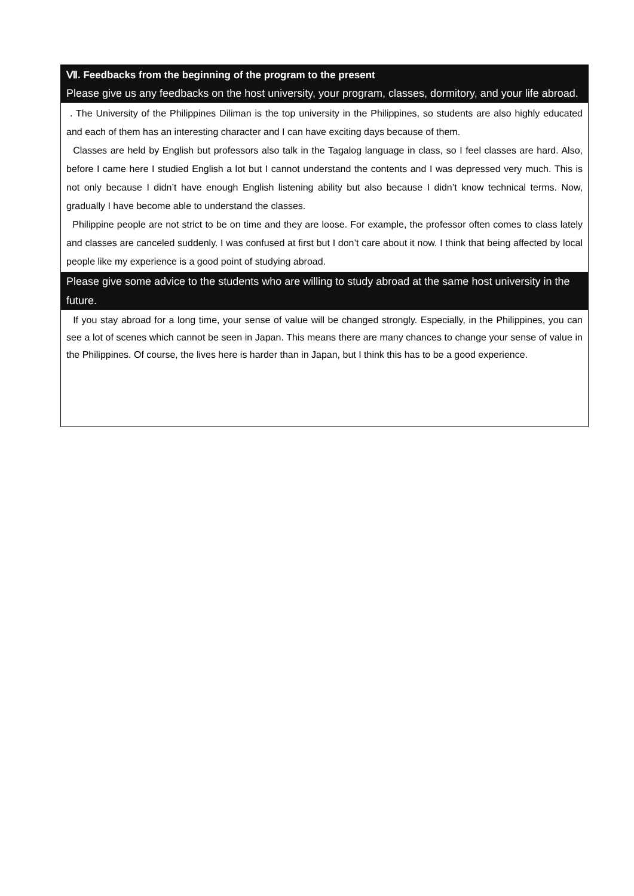Ⅶ. Feedbacks from the beginning of the program to the present
Please give us any feedbacks on the host university, your program, classes, dormitory, and your life abroad.
. The University of the Philippines Diliman is the top university in the Philippines, so students are also highly educated and each of them has an interesting character and I can have exciting days because of them.
Classes are held by English but professors also talk in the Tagalog language in class, so I feel classes are hard. Also, before I came here I studied English a lot but I cannot understand the contents and I was depressed very much. This is not only because I didn’t have enough English listening ability but also because I didn’t know technical terms. Now, gradually I have become able to understand the classes.
Philippine people are not strict to be on time and they are loose. For example, the professor often comes to class lately and classes are canceled suddenly. I was confused at first but I don’t care about it now. I think that being affected by local people like my experience is a good point of studying abroad.
Please give some advice to the students who are willing to study abroad at the same host university in the future.
If you stay abroad for a long time, your sense of value will be changed strongly. Especially, in the Philippines, you can see a lot of scenes which cannot be seen in Japan. This means there are many chances to change your sense of value in the Philippines. Of course, the lives here is harder than in Japan, but I think this has to be a good experience.